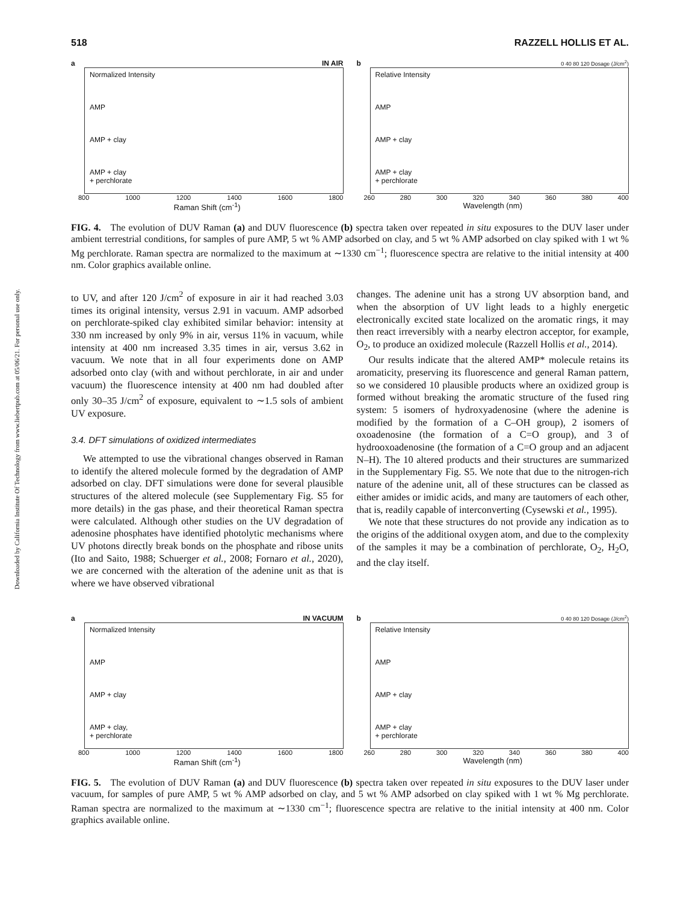Downloaded by California Institute Of Technology from www.liebertpub.com at 05/06/21. For personal use only.
518 RAZZELL HOLLIS ET AL.
a IN AIR
Normalized Intensity
AMP
AMP + clay
AMP + clay
+ perchlorate
800 1000 1200 1400 1600 1800
Raman Shift (cm<sup>-1</sup>)
b 0 40 80 120 Dosage (J/cm<sup>2</sup>)
Relative Intensity
AMP
AMP + clay
AMP + clay
+ perchlorate
260 280 300 320 340 360 380 400
Wavelength (nm)
FIG. 4. The evolution of DUV Raman (a) and DUV fluorescence (b) spectra taken over repeated in situ exposures to the DUV laser under ambient terrestrial conditions, for samples of pure AMP, 5 wt % AMP adsorbed on clay, and 5 wt % AMP adsorbed on clay spiked with 1 wt % Mg perchlorate. Raman spectra are normalized to the maximum at ∼1330 cm<sup>−1</sup>; fluorescence spectra are relative to the initial intensity at 400 nm. Color graphics available online.
to UV, and after 120 J/cm<sup>2</sup> of exposure in air it had reached 3.03 times its original intensity, versus 2.91 in vacuum. AMP adsorbed on perchlorate-spiked clay exhibited similar behavior: intensity at 330 nm increased by only 9% in air, versus 11% in vacuum, while intensity at 400 nm increased 3.35 times in air, versus 3.62 in vacuum. We note that in all four experiments done on AMP adsorbed onto clay (with and without perchlorate, in air and under vacuum) the fluorescence intensity at 400 nm had doubled after only 30–35 J/cm<sup>2</sup> of exposure, equivalent to ∼1.5 sols of ambient UV exposure.
3.4. DFT simulations of oxidized intermediates
We attempted to use the vibrational changes observed in Raman to identify the altered molecule formed by the degradation of AMP adsorbed on clay. DFT simulations were done for several plausible structures of the altered molecule (see Supplementary Fig. S5 for more details) in the gas phase, and their theoretical Raman spectra were calculated. Although other studies on the UV degradation of adenosine phosphates have identified photolytic mechanisms where UV photons directly break bonds on the phosphate and ribose units (Ito and Saito, 1988; Schuerger et al., 2008; Fornaro et al., 2020), we are concerned with the alteration of the adenine unit as that is where we have observed vibrational
changes. The adenine unit has a strong UV absorption band, and when the absorption of UV light leads to a highly energetic electronically excited state localized on the aromatic rings, it may then react irreversibly with a nearby electron acceptor, for example, O<sub>2</sub>, to produce an oxidized molecule (Razzell Hollis et al., 2014).
Our results indicate that the altered AMP* molecule retains its aromaticity, preserving its fluorescence and general Raman pattern, so we considered 10 plausible products where an oxidized group is formed without breaking the aromatic structure of the fused ring system: 5 isomers of hydroxyadenosine (where the adenine is modified by the formation of a C–OH group), 2 isomers of oxoadenosine (the formation of a C=O group), and 3 of hydrooxoadenosine (the formation of a C=O group and an adjacent N–H). The 10 altered products and their structures are summarized in the Supplementary Fig. S5. We note that due to the nitrogen-rich nature of the adenine unit, all of these structures can be classed as either amides or imidic acids, and many are tautomers of each other, that is, readily capable of interconverting (Cysewski et al., 1995).
We note that these structures do not provide any indication as to the origins of the additional oxygen atom, and due to the complexity of the samples it may be a combination of perchlorate, O<sub>2</sub>, H<sub>2</sub>O, and the clay itself.
a IN VACUUM
Normalized Intensity
AMP
AMP + clay
AMP + clay,
+ perchlorate
800 1000 1200 1400 1600 1800
Raman Shift (cm<sup>-1</sup>)
b 0 40 80 120 Dosage (J/cm<sup>2</sup>)
Relative Intensity
AMP
AMP + clay
AMP + clay
+ perchlorate
260 280 300 320 340 360 380 400
Wavelength (nm)
FIG. 5. The evolution of DUV Raman (a) and DUV fluorescence (b) spectra taken over repeated in situ exposures to the DUV laser under vacuum, for samples of pure AMP, 5 wt % AMP adsorbed on clay, and 5 wt % AMP adsorbed on clay spiked with 1 wt % Mg perchlorate. Raman spectra are normalized to the maximum at ∼1330 cm<sup>−1</sup>; fluorescence spectra are relative to the initial intensity at 400 nm. Color graphics available online.